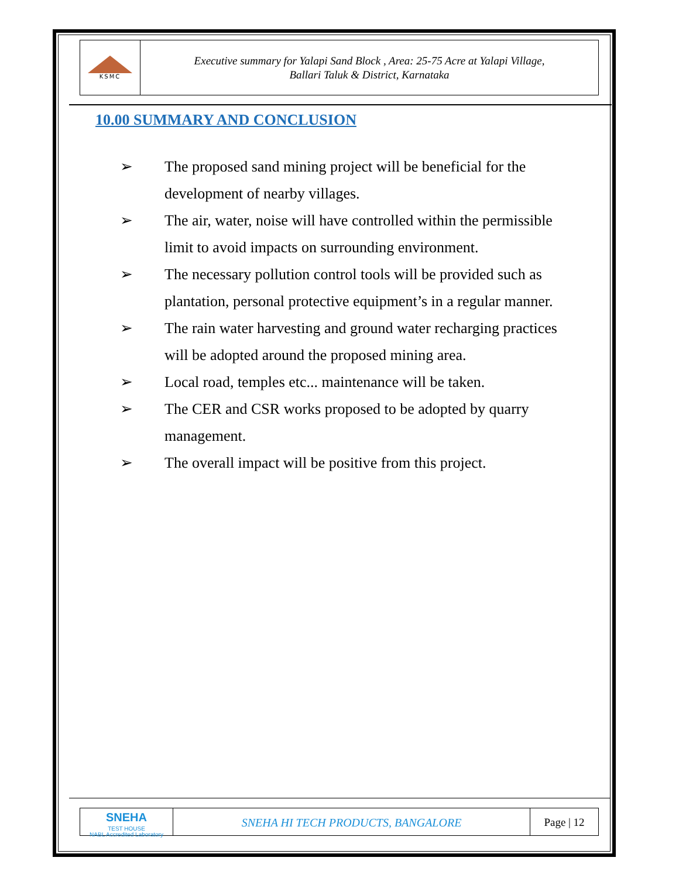KSMC
Executive summary for Yalapi Sand Block , Area: 25-75 Acre at Yalapi Village,
Ballari Taluk & District, Karnataka
10.00 SUMMARY AND CONCLUSION
➢ The proposed sand mining project will be beneficial for the development of nearby villages.
➢ The air, water, noise will have controlled within the permissible limit to avoid impacts on surrounding environment.
➢ The necessary pollution control tools will be provided such as plantation, personal protective equipment’s in a regular manner.
➢ The rain water harvesting and ground water recharging practices will be adopted around the proposed mining area.
➢ Local road, temples etc... maintenance will be taken.
➢ The CER and CSR works proposed to be adopted by quarry management.
➢ The overall impact will be positive from this project.
SNEHA
TEST HOUSE
NABL Accredited Laboratory
SNEHA HI TECH PRODUCTS, BANGALORE
Page | 12